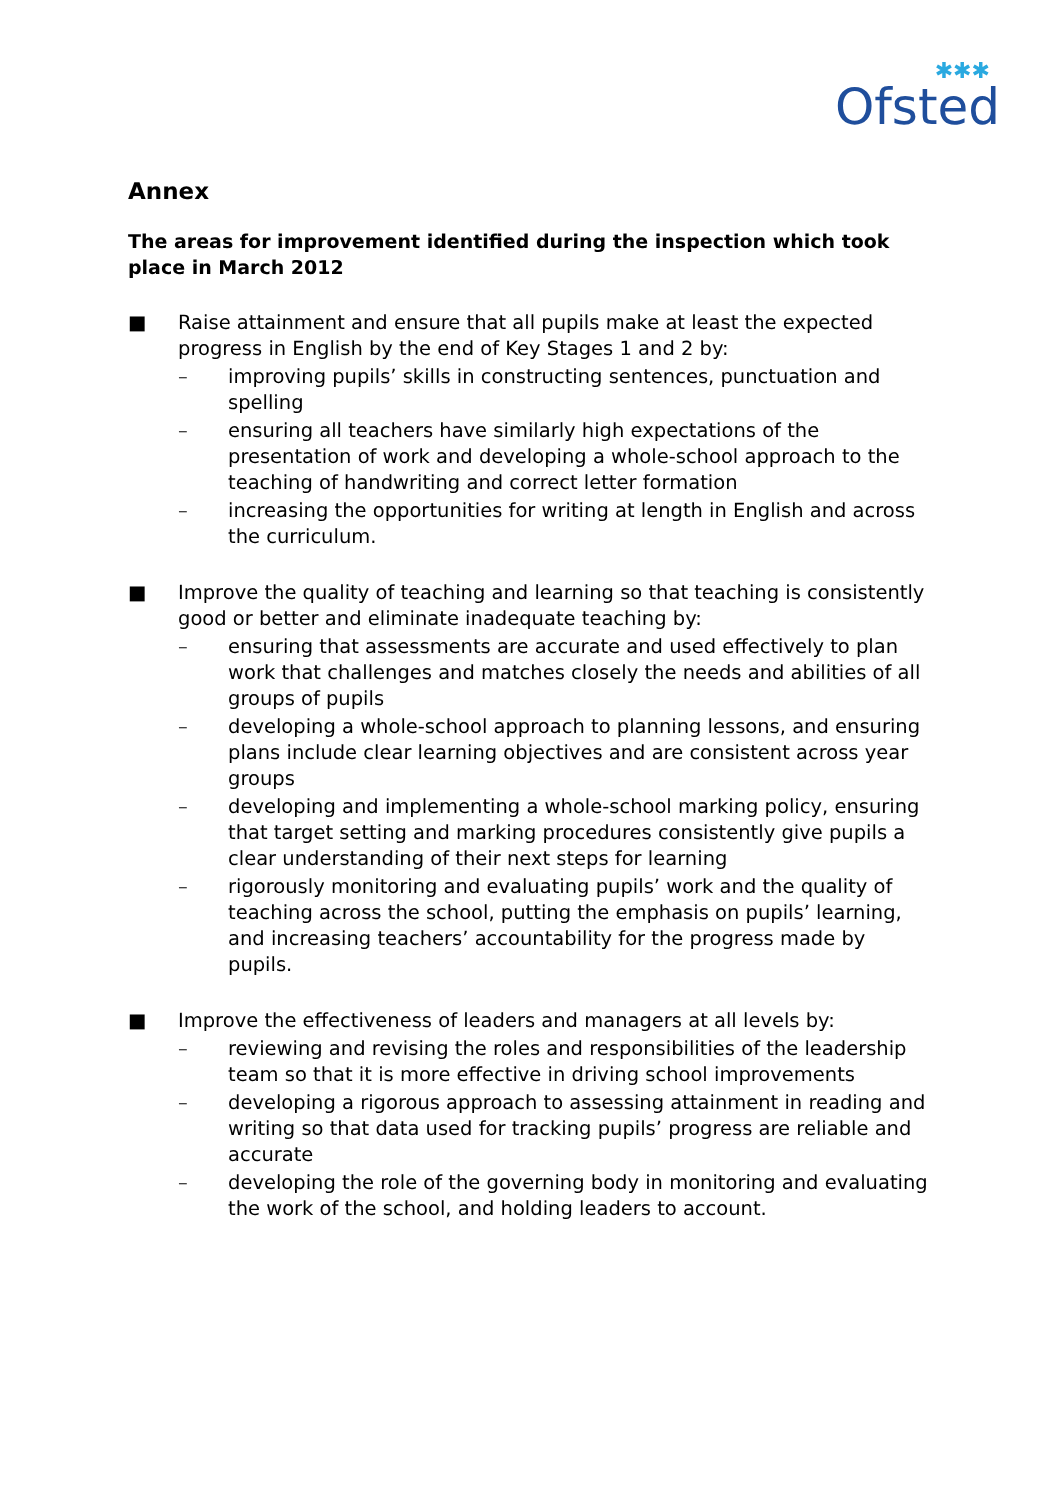✱✱✱
Ofsted
Annex
The areas for improvement identified during the inspection which took place in March 2012
■ Raise attainment and ensure that all pupils make at least the expected progress in English by the end of Key Stages 1 and 2 by:
– improving pupils’ skills in constructing sentences, punctuation and spelling
– ensuring all teachers have similarly high expectations of the presentation of work and developing a whole-school approach to the teaching of handwriting and correct letter formation
– increasing the opportunities for writing at length in English and across the curriculum.
■ Improve the quality of teaching and learning so that teaching is consistently good or better and eliminate inadequate teaching by:
– ensuring that assessments are accurate and used effectively to plan work that challenges and matches closely the needs and abilities of all groups of pupils
– developing a whole-school approach to planning lessons, and ensuring plans include clear learning objectives and are consistent across year groups
– developing and implementing a whole-school marking policy, ensuring that target setting and marking procedures consistently give pupils a clear understanding of their next steps for learning
– rigorously monitoring and evaluating pupils’ work and the quality of teaching across the school, putting the emphasis on pupils’ learning, and increasing teachers’ accountability for the progress made by pupils.
■ Improve the effectiveness of leaders and managers at all levels by:
– reviewing and revising the roles and responsibilities of the leadership team so that it is more effective in driving school improvements
– developing a rigorous approach to assessing attainment in reading and writing so that data used for tracking pupils’ progress are reliable and accurate
– developing the role of the governing body in monitoring and evaluating the work of the school, and holding leaders to account.